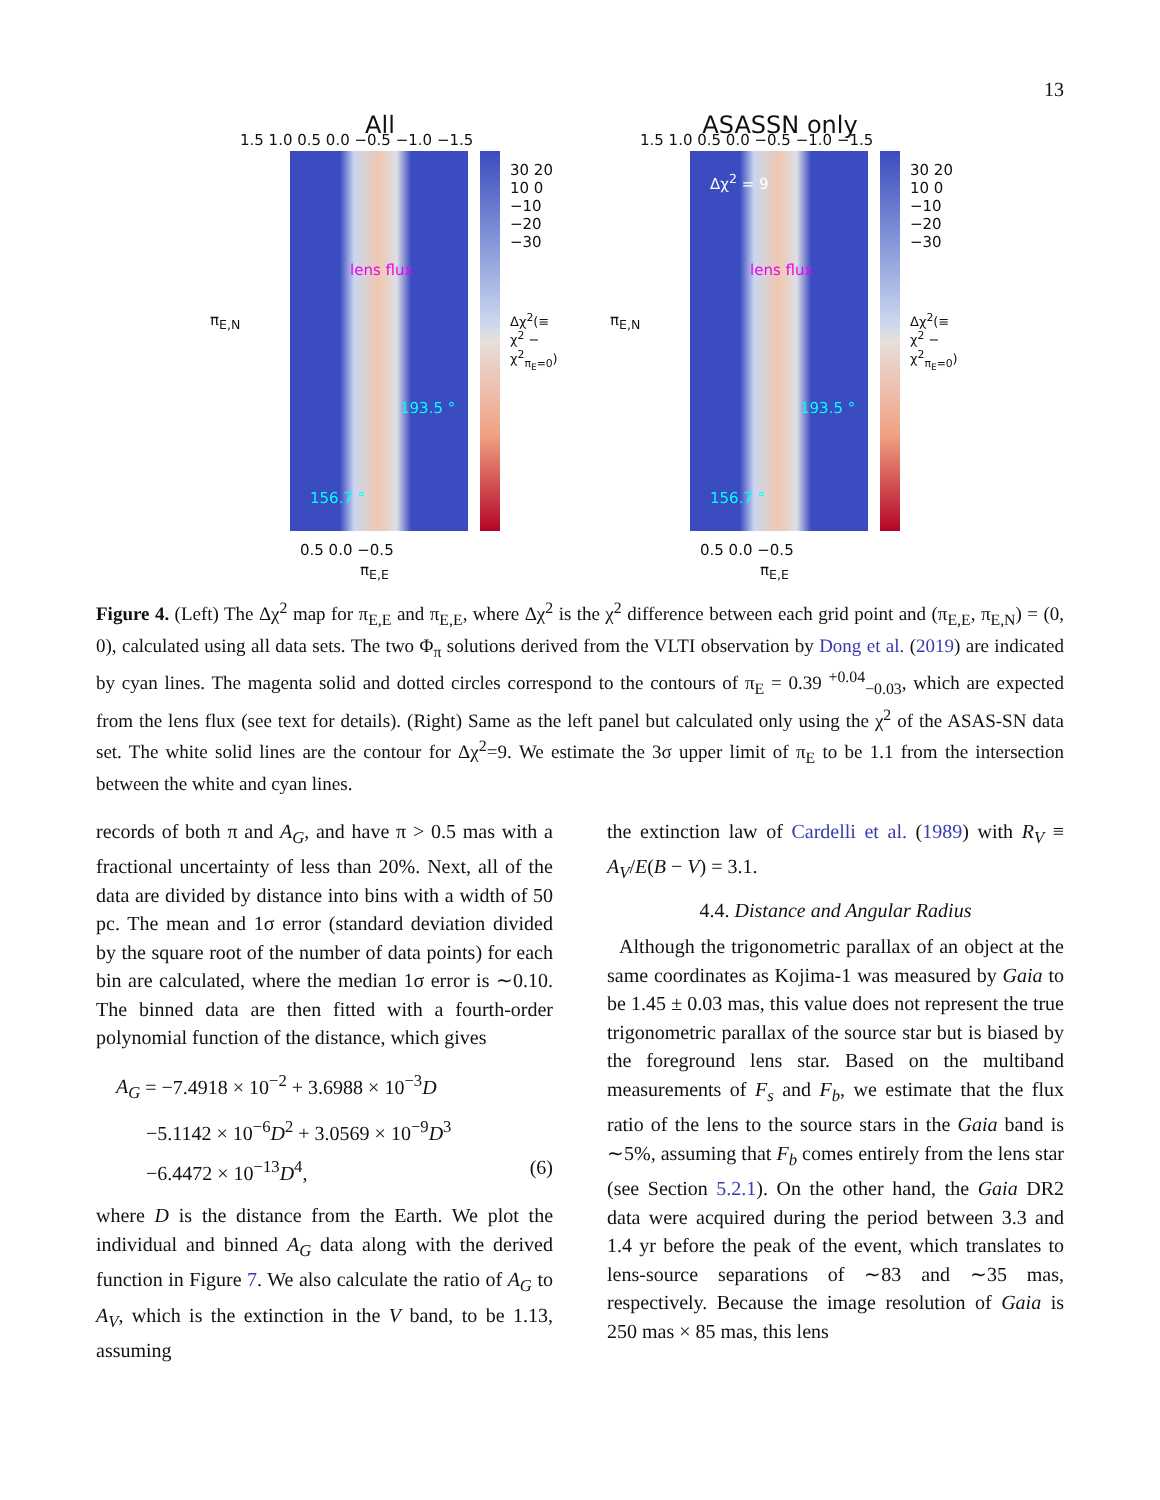13
All
lens flux
193.5 °
156.7 °
30 20 10 0 −10 −20 −30
0.5 0.0 −0.5
π<sub>E,E</sub>
π<sub>E,N</sub>
1.5 1.0 0.5 0.0 −0.5 −1.0 −1.5
Δχ<sup>2</sup>(≡ χ<sup>2</sup> − χ<sup>2</sup><sub>π<sub>E</sub>=0</sub>)
ASASSN only
Δχ<sup>2</sup> = 9
lens flux
193.5 °
156.7 °
30 20 10 0 −10 −20 −30
0.5 0.0 −0.5
π<sub>E,E</sub>
π<sub>E,N</sub>
1.5 1.0 0.5 0.0 −0.5 −1.0 −1.5
Δχ<sup>2</sup>(≡ χ<sup>2</sup> − χ<sup>2</sup><sub>π<sub>E</sub>=0</sub>)
Figure 4. (Left) The Δχ<sup>2</sup> map for π<sub>E,E</sub> and π<sub>E,E</sub>, where Δχ<sup>2</sup> is the χ<sup>2</sup> difference between each grid point and (π<sub>E,E</sub>, π<sub>E,N</sub>) = (0, 0), calculated using all data sets. The two Φ<sub>π</sub> solutions derived from the VLTI observation by Dong et al. (2019) are indicated by cyan lines. The magenta solid and dotted circles correspond to the contours of π<sub>E</sub> = 0.39 <sup>+0.04</sup><sub>−0.03</sub>, which are expected from the lens flux (see text for details). (Right) Same as the left panel but calculated only using the χ<sup>2</sup> of the ASAS-SN data set. The white solid lines are the contour for Δχ<sup>2</sup>=9. We estimate the 3σ upper limit of π<sub>E</sub> to be 1.1 from the intersection between the white and cyan lines.
records of both π and A<sub>G</sub>, and have π > 0.5 mas with a fractional uncertainty of less than 20%. Next, all of the data are divided by distance into bins with a width of 50 pc. The mean and 1σ error (standard deviation divided by the square root of the number of data points) for each bin are calculated, where the median 1σ error is ∼0.10. The binned data are then fitted with a fourth-order polynomial function of the distance, which gives
A<sub>G</sub> = −7.4918 × 10<sup>−2</sup> + 3.6988 × 10<sup>−3</sup>D
−5.1142 × 10<sup>−6</sup>D<sup>2</sup> + 3.0569 × 10<sup>−9</sup>D<sup>3</sup>
−6.4472 × 10<sup>−13</sup>D<sup>4</sup>, (6)
where D is the distance from the Earth. We plot the individual and binned A<sub>G</sub> data along with the derived function in Figure 7. We also calculate the ratio of A<sub>G</sub> to A<sub>V</sub>, which is the extinction in the V band, to be 1.13, assuming
the extinction law of Cardelli et al. (1989) with R<sub>V</sub> ≡ A<sub>V</sub>/E(B − V) = 3.1.
4.4. Distance and Angular Radius
Although the trigonometric parallax of an object at the same coordinates as Kojima-1 was measured by Gaia to be 1.45 ± 0.03 mas, this value does not represent the true trigonometric parallax of the source star but is biased by the foreground lens star. Based on the multiband measurements of F<sub>s</sub> and F<sub>b</sub>, we estimate that the flux ratio of the lens to the source stars in the Gaia band is ∼5%, assuming that F<sub>b</sub> comes entirely from the lens star (see Section 5.2.1). On the other hand, the Gaia DR2 data were acquired during the period between 3.3 and 1.4 yr before the peak of the event, which translates to lens-source separations of ∼83 and ∼35 mas, respectively. Because the image resolution of Gaia is 250 mas × 85 mas, this lens